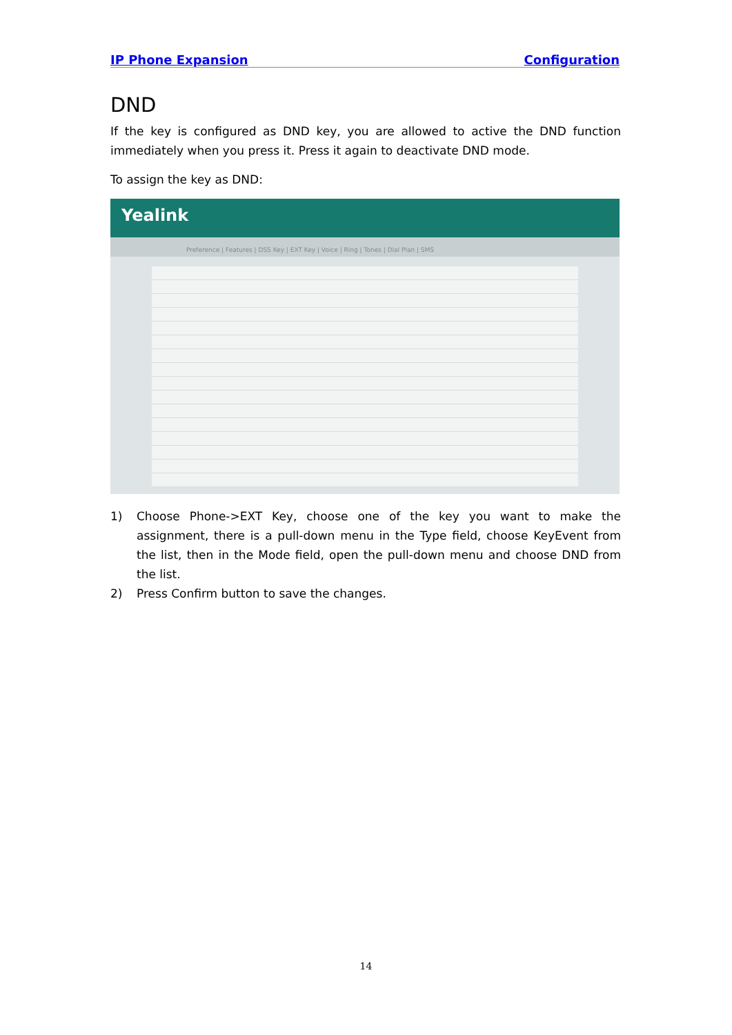IP Phone Expansion Configuration
DND
If the key is configured as DND key, you are allowed to active the DND function immediately when you press it. Press it again to deactivate DND mode.
To assign the key as DND:
Yealink
Preference | Features | DSS Key | EXT Key | Voice | Ring | Tones | Dial Plan | SMS
1) Choose Phone->EXT Key, choose one of the key you want to make the assignment, there is a pull-down menu in the Type field, choose KeyEvent from the list, then in the Mode field, open the pull-down menu and choose DND from the list.
2) Press Confirm button to save the changes.
14